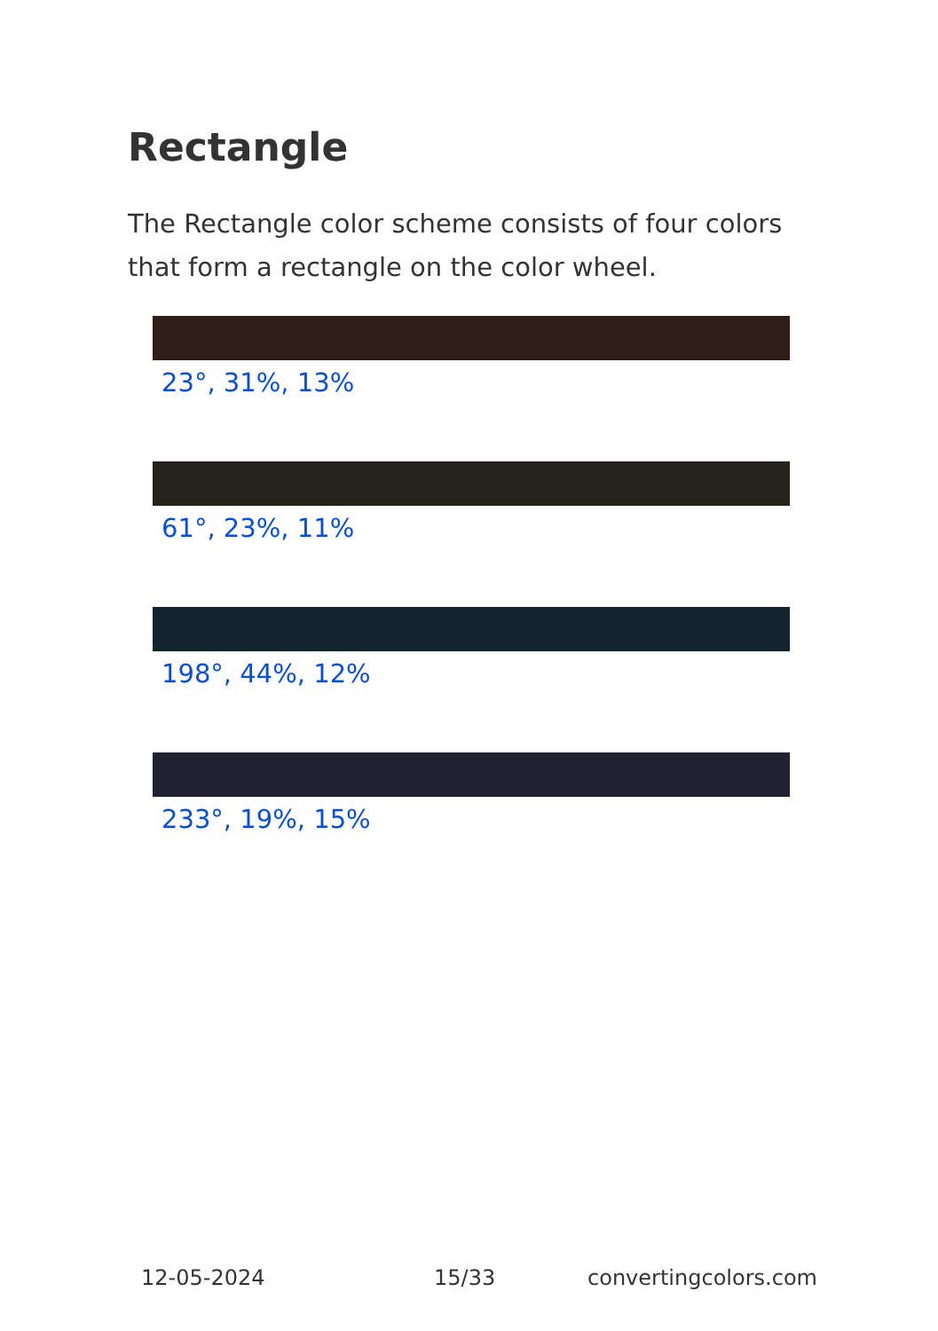Rectangle
The Rectangle color scheme consists of four colors that form a rectangle on the color wheel.
23°, 31%, 13%
61°, 23%, 11%
198°, 44%, 12%
233°, 19%, 15%
12-05-2024 15/33 convertingcolors.com